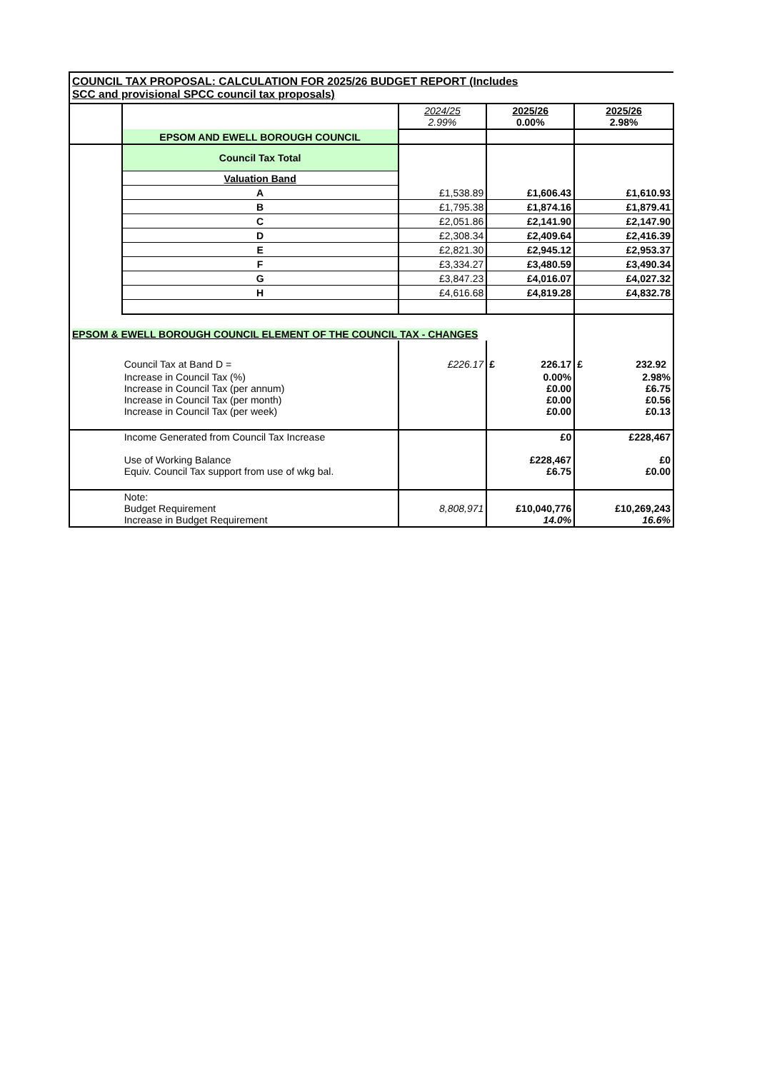| COUNCIL TAX PROPOSAL: CALCULATION FOR 2025/26 BUDGET REPORT (Includes SCC and provisional SPCC council tax proposals) | | | | |
| | | 2024/25 2.99% | 2025/26 0.00% | 2025/26 2.98% |
| | EPSOM AND EWELL BOROUGH COUNCIL | | | |
| | Council Tax Total | | | |
| | Valuation Band | | | |
| | A | £1,538.89 | £1,606.43 | £1,610.93 |
| | B | £1,795.38 | £1,874.16 | £1,879.41 |
| | C | £2,051.86 | £2,141.90 | £2,147.90 |
| | D | £2,308.34 | £2,409.64 | £2,416.39 |
| | E | £2,821.30 | £2,945.12 | £2,953.37 |
| | F | £3,334.27 | £3,480.59 | £3,490.34 |
| | G | £3,847.23 | £4,016.07 | £4,027.32 |
| | H | £4,616.68 | £4,819.28 | £4,832.78 |
| EPSOM & EWELL BOROUGH COUNCIL ELEMENT OF THE COUNCIL TAX - CHANGES | | | | |
| | Council Tax at Band D = | £226.17 | £ 226.17 | £ 232.92 |
| | Increase in Council Tax (%) Increase in Council Tax (per annum) Increase in Council Tax (per month) Increase in Council Tax (per week) | | 0.00% £0.00 £0.00 £0.00 | 2.98% £6.75 £0.56 £0.13 |
| | Income Generated from Council Tax Increase Use of Working Balance Equiv. Council Tax support from use of wkg bal. | | £0 £228,467 £6.75 | £228,467 £0 £0.00 |
| | Note: Budget Requirement Increase in Budget Requirement | 8,808,971 | £10,040,776 14.0% | £10,269,243 16.6% |